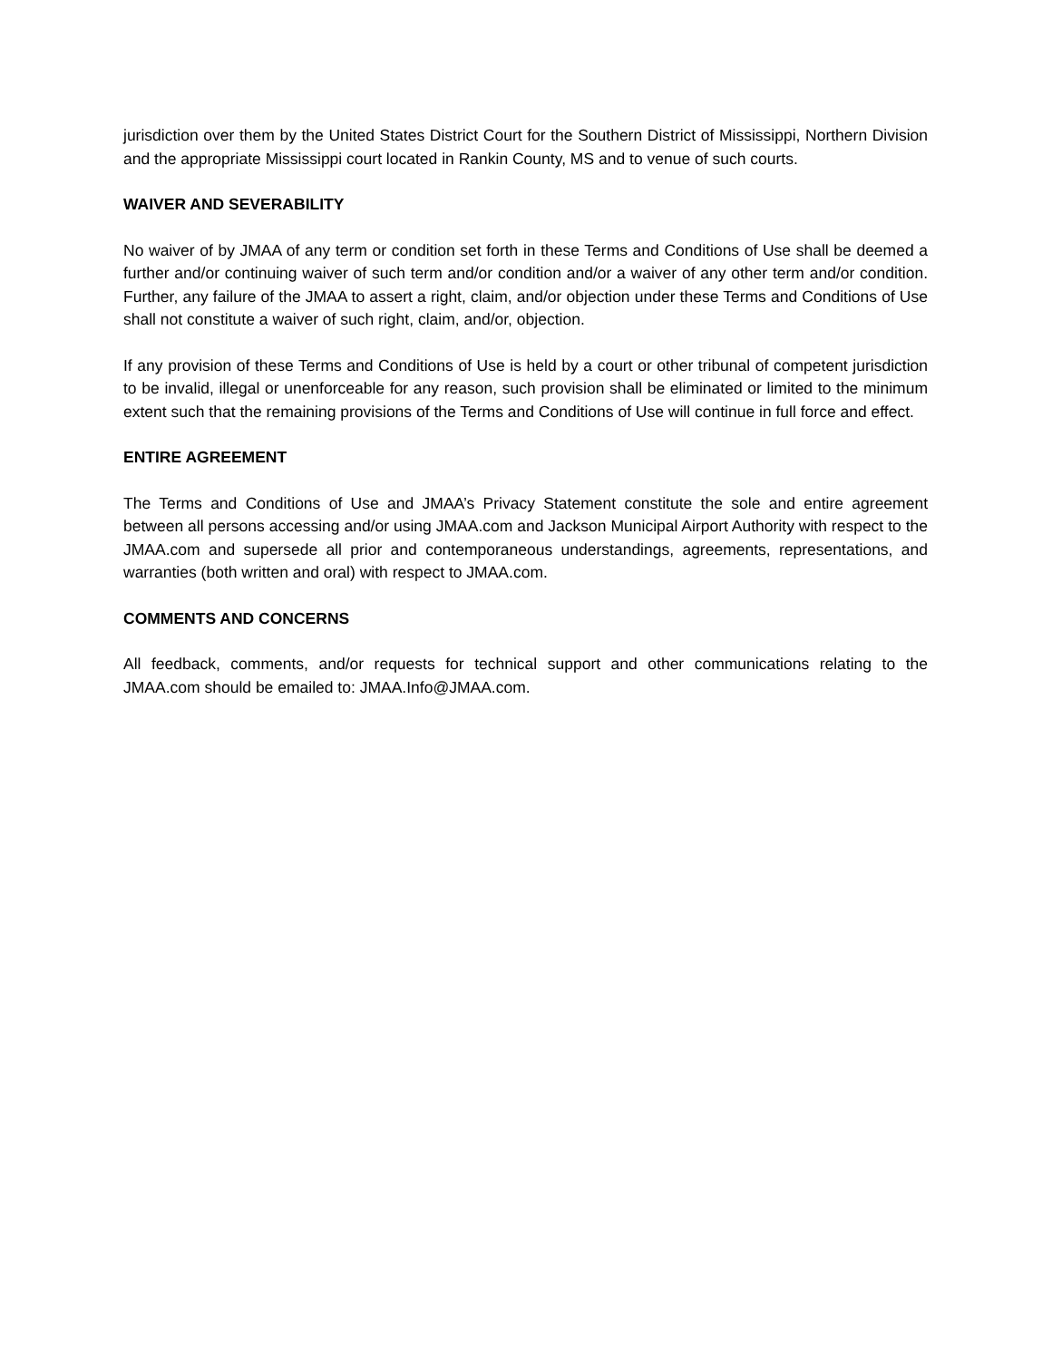jurisdiction over them by the United States District Court for the Southern District of Mississippi, Northern Division and the appropriate Mississippi court located in Rankin County, MS and to venue of such courts.
WAIVER AND SEVERABILITY
No waiver of by JMAA of any term or condition set forth in these Terms and Conditions of Use shall be deemed a further and/or continuing waiver of such term and/or condition and/or a waiver of any other term and/or condition. Further, any failure of the JMAA to assert a right, claim, and/or objection under these Terms and Conditions of Use shall not constitute a waiver of such right, claim, and/or, objection.
If any provision of these Terms and Conditions of Use is held by a court or other tribunal of competent jurisdiction to be invalid, illegal or unenforceable for any reason, such provision shall be eliminated or limited to the minimum extent such that the remaining provisions of the Terms and Conditions of Use will continue in full force and effect.
ENTIRE AGREEMENT
The Terms and Conditions of Use and JMAA’s Privacy Statement constitute the sole and entire agreement between all persons accessing and/or using JMAA.com and Jackson Municipal Airport Authority with respect to the JMAA.com and supersede all prior and contemporaneous understandings, agreements, representations, and warranties (both written and oral) with respect to JMAA.com.
COMMENTS AND CONCERNS
All feedback, comments, and/or requests for technical support and other communications relating to the JMAA.com should be emailed to: JMAA.Info@JMAA.com.